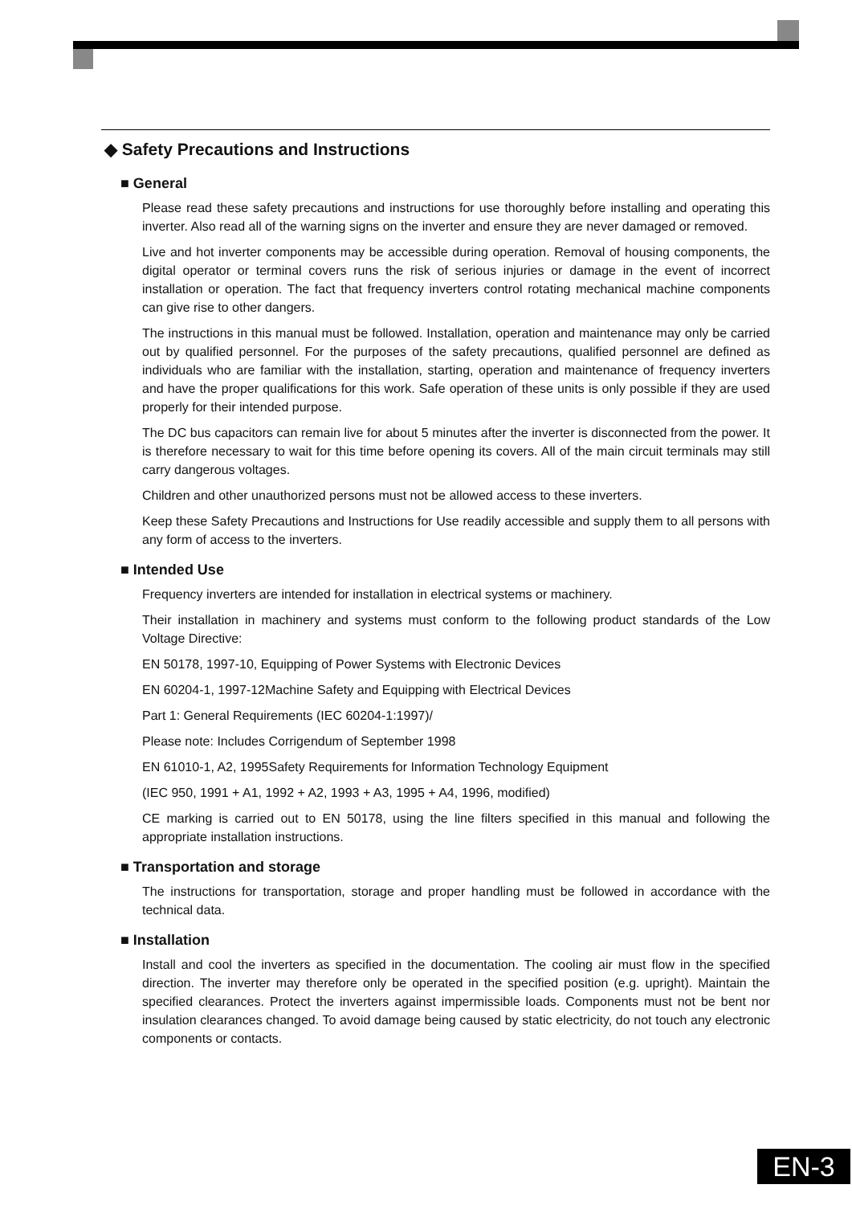◆ Safety Precautions and Instructions
■ General
Please read these safety precautions and instructions for use thoroughly before installing and operating this inverter. Also read all of the warning signs on the inverter and ensure they are never damaged or removed.
Live and hot inverter components may be accessible during operation. Removal of housing components, the digital operator or terminal covers runs the risk of serious injuries or damage in the event of incorrect installation or operation. The fact that frequency inverters control rotating mechanical machine components can give rise to other dangers.
The instructions in this manual must be followed. Installation, operation and maintenance may only be carried out by qualified personnel. For the purposes of the safety precautions, qualified personnel are defined as individuals who are familiar with the installation, starting, operation and maintenance of frequency inverters and have the proper qualifications for this work. Safe operation of these units is only possible if they are used properly for their intended purpose.
The DC bus capacitors can remain live for about 5 minutes after the inverter is disconnected from the power. It is therefore necessary to wait for this time before opening its covers. All of the main circuit terminals may still carry dangerous voltages.
Children and other unauthorized persons must not be allowed access to these inverters.
Keep these Safety Precautions and Instructions for Use readily accessible and supply them to all persons with any form of access to the inverters.
■ Intended Use
Frequency inverters are intended for installation in electrical systems or machinery.
Their installation in machinery and systems must conform to the following product standards of the Low Voltage Directive:
EN 50178, 1997-10, Equipping of Power Systems with Electronic Devices
EN 60204-1, 1997-12Machine Safety and Equipping with Electrical Devices
Part 1: General Requirements (IEC 60204-1:1997)/
Please note: Includes Corrigendum of September 1998
EN 61010-1, A2, 1995Safety Requirements for Information Technology Equipment
(IEC 950, 1991 + A1, 1992 + A2, 1993 + A3, 1995 + A4, 1996, modified)
CE marking is carried out to EN 50178, using the line filters specified in this manual and following the appropriate installation instructions.
■ Transportation and storage
The instructions for transportation, storage and proper handling must be followed in accordance with the technical data.
■ Installation
Install and cool the inverters as specified in the documentation. The cooling air must flow in the specified direction. The inverter may therefore only be operated in the specified position (e.g. upright). Maintain the specified clearances. Protect the inverters against impermissible loads. Components must not be bent nor insulation clearances changed. To avoid damage being caused by static electricity, do not touch any electronic components or contacts.
EN-3